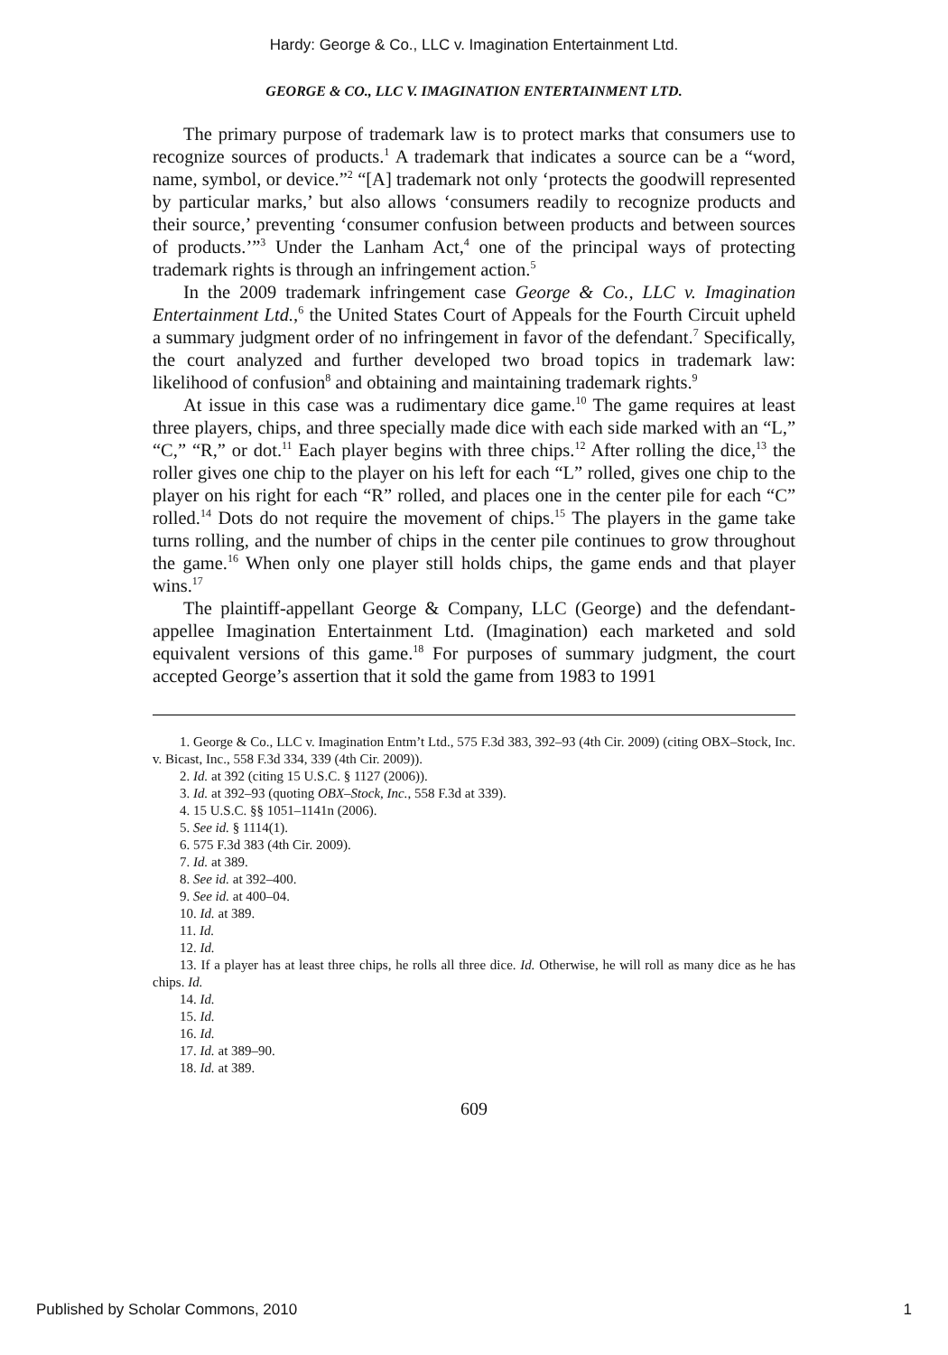Hardy: George & Co., LLC v. Imagination Entertainment Ltd.
GEORGE & CO., LLC V. IMAGINATION ENTERTAINMENT LTD.
The primary purpose of trademark law is to protect marks that consumers use to recognize sources of products.<sup>1</sup> A trademark that indicates a source can be a “word, name, symbol, or device.”<sup>2</sup> “[A] trademark not only ‘protects the goodwill represented by particular marks,’ but also allows ‘consumers readily to recognize products and their source,’ preventing ‘consumer confusion between products and between sources of products.’”<sup>3</sup> Under the Lanham Act,<sup>4</sup> one of the principal ways of protecting trademark rights is through an infringement action.<sup>5</sup>
In the 2009 trademark infringement case George & Co., LLC v. Imagination Entertainment Ltd.,<sup>6</sup> the United States Court of Appeals for the Fourth Circuit upheld a summary judgment order of no infringement in favor of the defendant.<sup>7</sup> Specifically, the court analyzed and further developed two broad topics in trademark law: likelihood of confusion<sup>8</sup> and obtaining and maintaining trademark rights.<sup>9</sup>
At issue in this case was a rudimentary dice game.<sup>10</sup> The game requires at least three players, chips, and three specially made dice with each side marked with an “L,” “C,” “R,” or dot.<sup>11</sup> Each player begins with three chips.<sup>12</sup> After rolling the dice,<sup>13</sup> the roller gives one chip to the player on his left for each “L” rolled, gives one chip to the player on his right for each “R” rolled, and places one in the center pile for each “C” rolled.<sup>14</sup> Dots do not require the movement of chips.<sup>15</sup> The players in the game take turns rolling, and the number of chips in the center pile continues to grow throughout the game.<sup>16</sup> When only one player still holds chips, the game ends and that player wins.<sup>17</sup>
The plaintiff-appellant George & Company, LLC (George) and the defendant-appellee Imagination Entertainment Ltd. (Imagination) each marketed and sold equivalent versions of this game.<sup>18</sup> For purposes of summary judgment, the court accepted George’s assertion that it sold the game from 1983 to 1991
1. George & Co., LLC v. Imagination Entm’t Ltd., 575 F.3d 383, 392–93 (4th Cir. 2009) (citing OBX–Stock, Inc. v. Bicast, Inc., 558 F.3d 334, 339 (4th Cir. 2009)).
2. Id. at 392 (citing 15 U.S.C. § 1127 (2006)).
3. Id. at 392–93 (quoting OBX–Stock, Inc., 558 F.3d at 339).
4. 15 U.S.C. §§ 1051–1141n (2006).
5. See id. § 1114(1).
6. 575 F.3d 383 (4th Cir. 2009).
7. Id. at 389.
8. See id. at 392–400.
9. See id. at 400–04.
10. Id. at 389.
11. Id.
12. Id.
13. If a player has at least three chips, he rolls all three dice. Id. Otherwise, he will roll as many dice as he has chips. Id.
14. Id.
15. Id.
16. Id.
17. Id. at 389–90.
18. Id. at 389.
609
Published by Scholar Commons, 2010 1